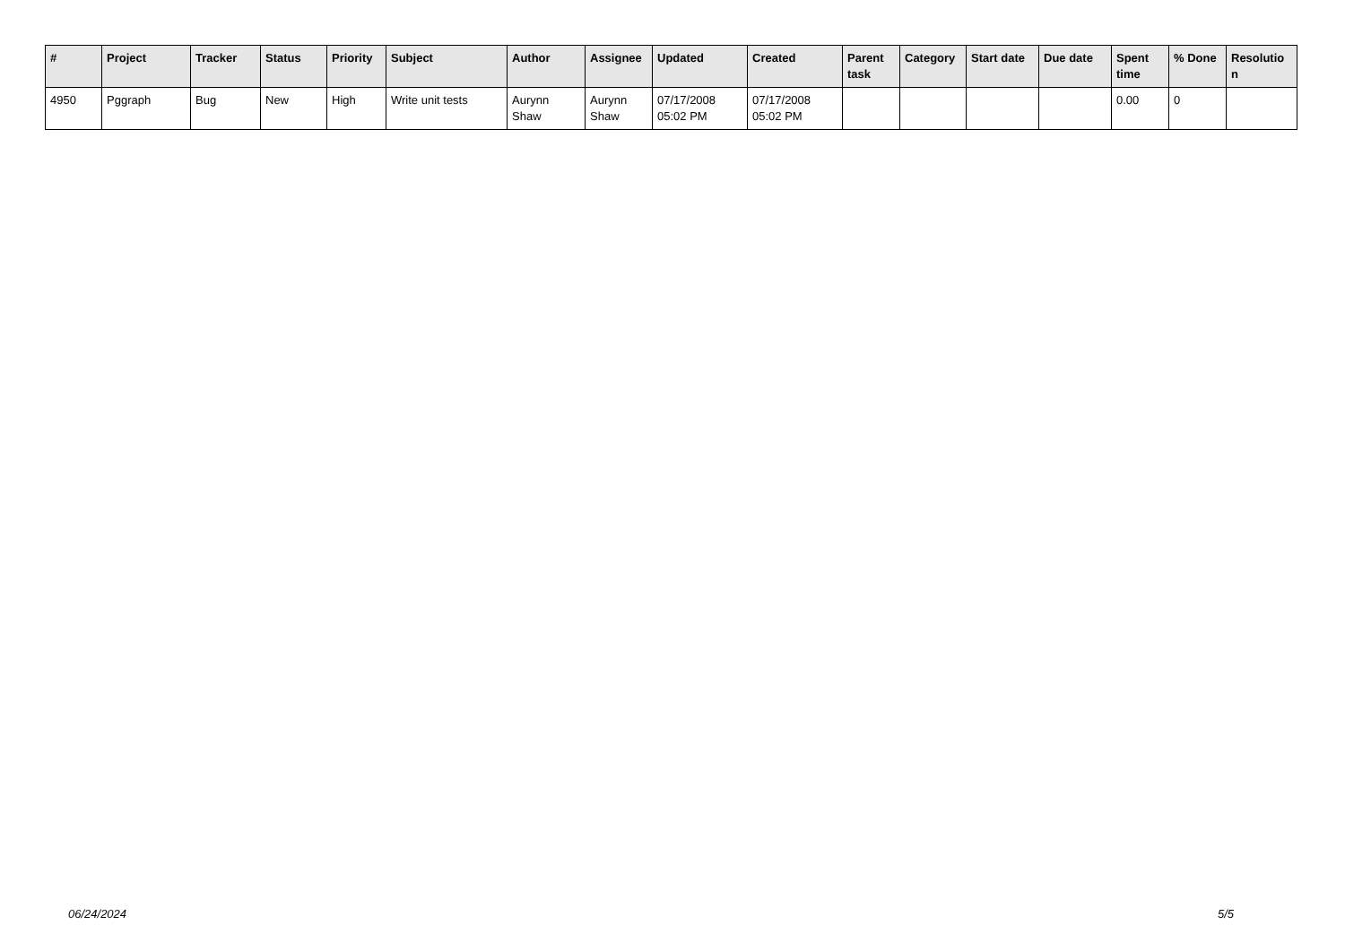| # | Project | Tracker | Status | Priority | Subject | Author | Assignee | Updated | Created | Parent task | Category | Start date | Due date | Spent time | % Done | Resolutio n |
| --- | --- | --- | --- | --- | --- | --- | --- | --- | --- | --- | --- | --- | --- | --- | --- | --- |
| 4950 | Pggraph | Bug | New | High | Write unit tests | Aurynn Shaw | Aurynn Shaw | 07/17/2008 05:02 PM | 07/17/2008 05:02 PM | | | | | 0.00 | 0 | |
06/24/2024 5/5